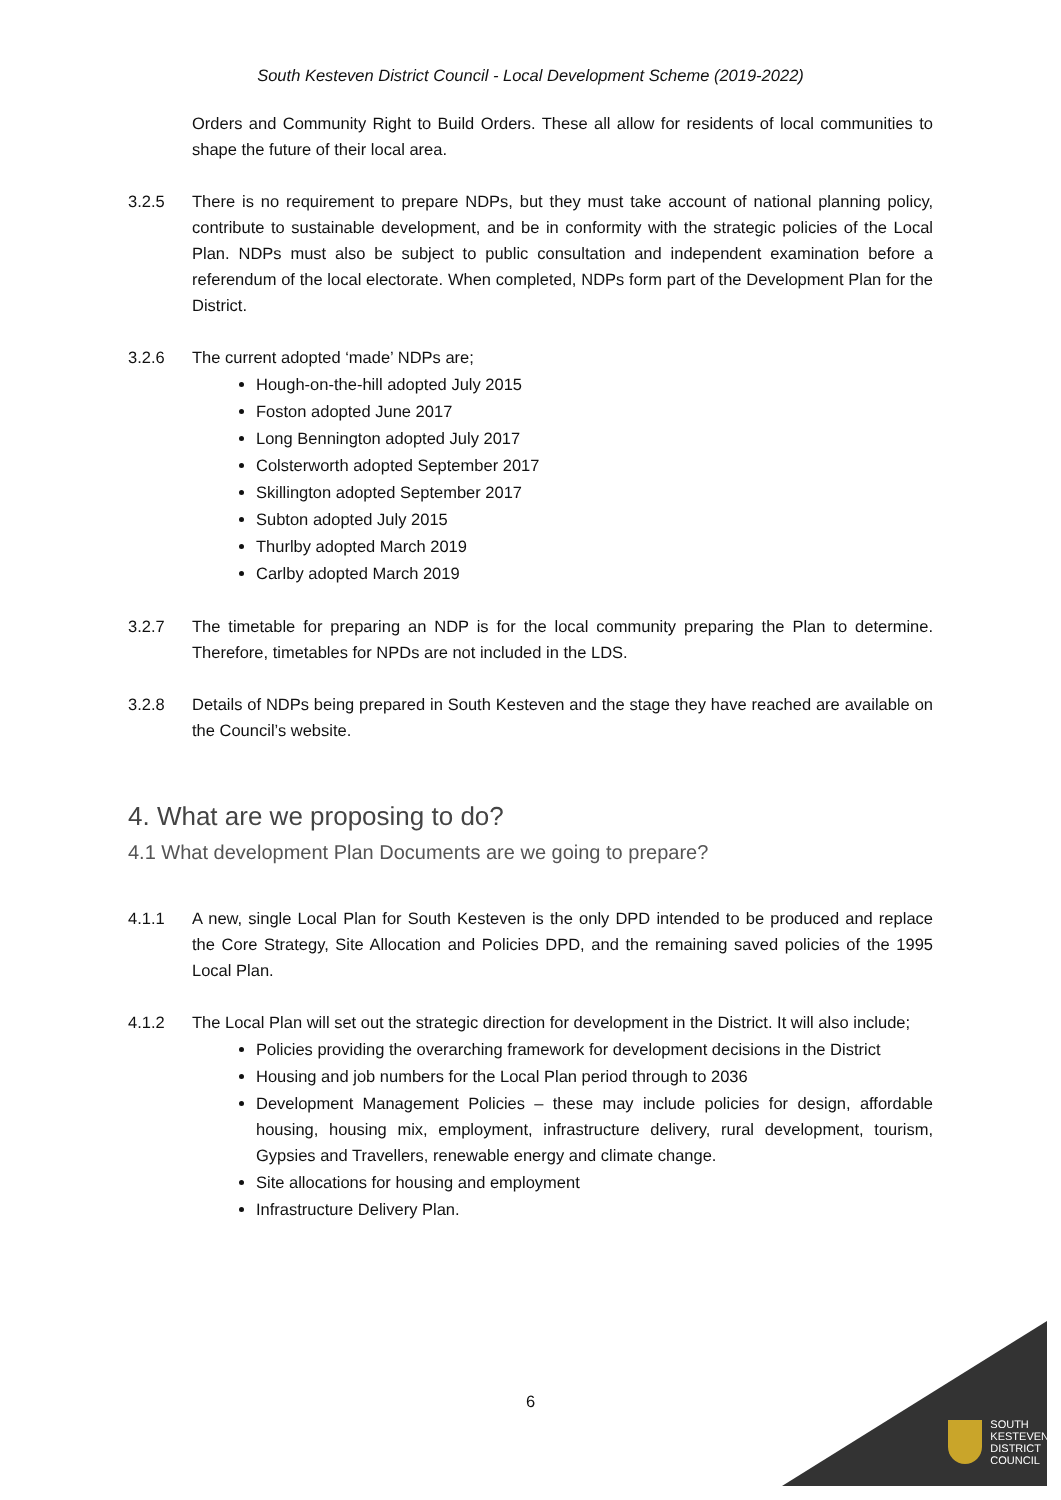South Kesteven District Council - Local Development Scheme (2019-2022)
Orders and Community Right to Build Orders. These all allow for residents of local communities to shape the future of their local area.
3.2.5 There is no requirement to prepare NDPs, but they must take account of national planning policy, contribute to sustainable development, and be in conformity with the strategic policies of the Local Plan. NDPs must also be subject to public consultation and independent examination before a referendum of the local electorate. When completed, NDPs form part of the Development Plan for the District.
3.2.6 The current adopted ‘made’ NDPs are;
Hough-on-the-hill adopted July 2015
Foston adopted June 2017
Long Bennington adopted July 2017
Colsterworth adopted September 2017
Skillington adopted September 2017
Subton adopted July 2015
Thurlby adopted March 2019
Carlby adopted March 2019
3.2.7 The timetable for preparing an NDP is for the local community preparing the Plan to determine. Therefore, timetables for NPDs are not included in the LDS.
3.2.8 Details of NDPs being prepared in South Kesteven and the stage they have reached are available on the Council’s website.
4. What are we proposing to do?
4.1 What development Plan Documents are we going to prepare?
4.1.1 A new, single Local Plan for South Kesteven is the only DPD intended to be produced and replace the Core Strategy, Site Allocation and Policies DPD, and the remaining saved policies of the 1995 Local Plan.
4.1.2 The Local Plan will set out the strategic direction for development in the District. It will also include;
Policies providing the overarching framework for development decisions in the District
Housing and job numbers for the Local Plan period through to 2036
Development Management Policies – these may include policies for design, affordable housing, housing mix, employment, infrastructure delivery, rural development, tourism, Gypsies and Travellers, renewable energy and climate change.
Site allocations for housing and employment
Infrastructure Delivery Plan.
6
SOUTH
KESTEVEN
DISTRICT
COUNCIL